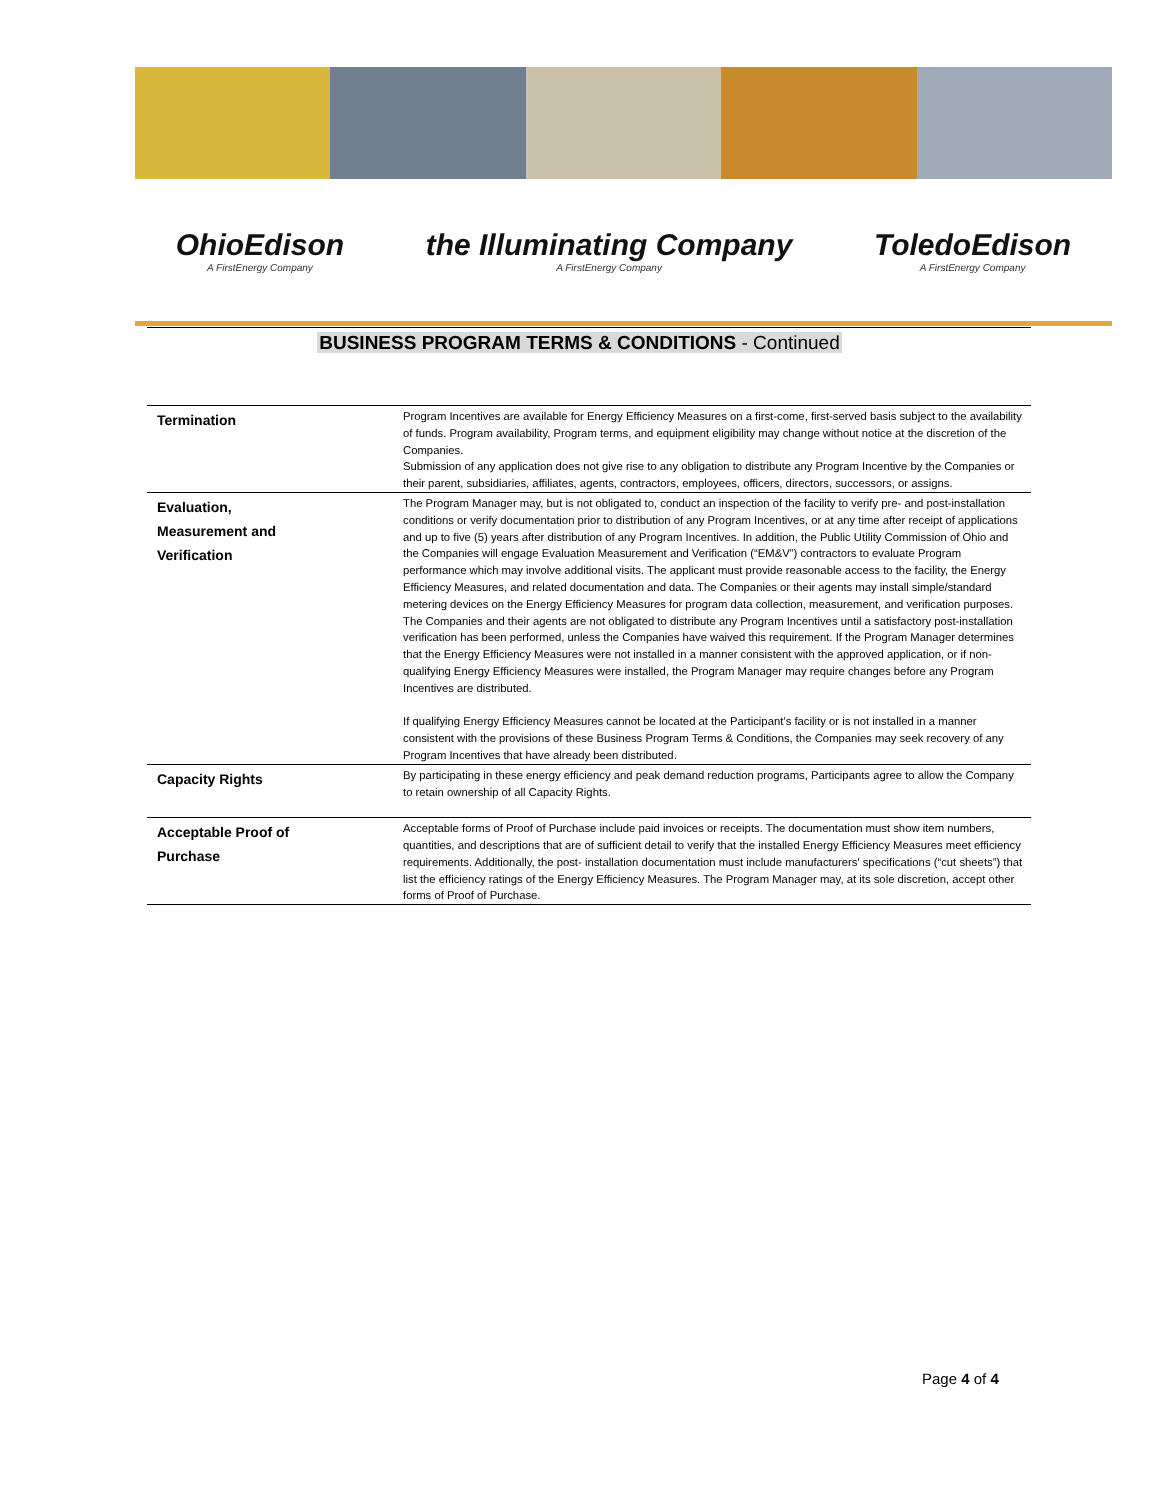OhioEdison
A FirstEnergy Company
the Illuminating Company
A FirstEnergy Company
ToledoEdison
A FirstEnergy Company
BUSINESS PROGRAM TERMS & CONDITIONS - Continued
| Termination | Program Incentives are available for Energy Efficiency Measures on a first-come, first-served basis subject to the availability of funds. Program availability, Program terms, and equipment eligibility may change without notice at the discretion of the Companies. Submission of any application does not give rise to any obligation to distribute any Program Incentive by the Companies or their parent, subsidiaries, affiliates, agents, contractors, employees, officers, directors, successors, or assigns. |
| Evaluation, Measurement and Verification | The Program Manager may, but is not obligated to, conduct an inspection of the facility to verify pre- and post-installation conditions or verify documentation prior to distribution of any Program Incentives, or at any time after receipt of applications and up to five (5) years after distribution of any Program Incentives. In addition, the Public Utility Commission of Ohio and the Companies will engage Evaluation Measurement and Verification (“EM&V”) contractors to evaluate Program performance which may involve additional visits. The applicant must provide reasonable access to the facility, the Energy Efficiency Measures, and related documentation and data. The Companies or their agents may install simple/standard metering devices on the Energy Efficiency Measures for program data collection, measurement, and verification purposes. The Companies and their agents are not obligated to distribute any Program Incentives until a satisfactory post-installation verification has been performed, unless the Companies have waived this requirement. If the Program Manager determines that the Energy Efficiency Measures were not installed in a manner consistent with the approved application, or if non-qualifying Energy Efficiency Measures were installed, the Program Manager may require changes before any Program Incentives are distributed. If qualifying Energy Efficiency Measures cannot be located at the Participant’s facility or is not installed in a manner consistent with the provisions of these Business Program Terms & Conditions, the Companies may seek recovery of any Program Incentives that have already been distributed. |
| Capacity Rights | By participating in these energy efficiency and peak demand reduction programs, Participants agree to allow the Company to retain ownership of all Capacity Rights. |
| Acceptable Proof of Purchase | Acceptable forms of Proof of Purchase include paid invoices or receipts. The documentation must show item numbers, quantities, and descriptions that are of sufficient detail to verify that the installed Energy Efficiency Measures meet efficiency requirements. Additionally, the post- installation documentation must include manufacturers' specifications (“cut sheets”) that list the efficiency ratings of the Energy Efficiency Measures. The Program Manager may, at its sole discretion, accept other forms of Proof of Purchase. |
Page 4 of 4